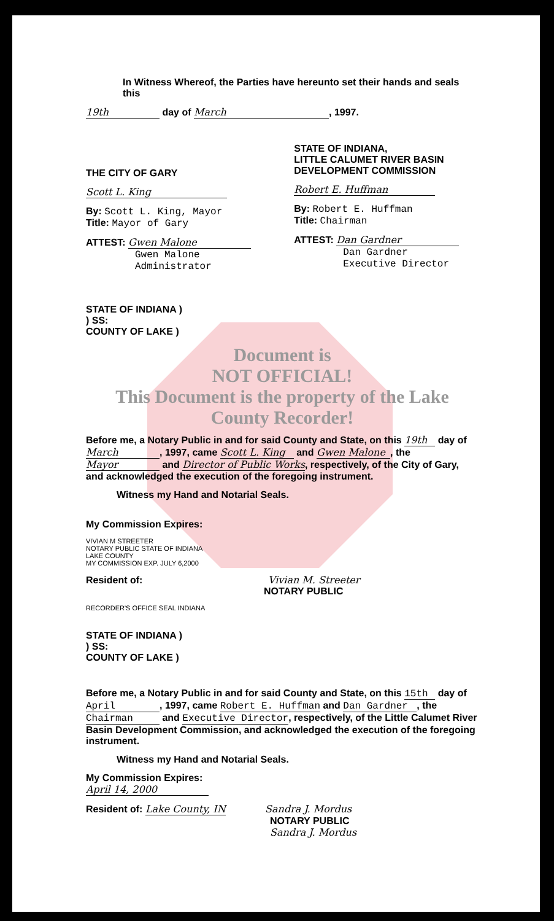In Witness Whereof, the Parties have hereunto set their hands and seals this
19th day of March, 1997.
THE CITY OF GARY
Scott L. King
By: Scott L. King, Mayor
Title: Mayor of Gary
ATTEST: Gwen Malone
Gwen Malone
Administrator
STATE OF INDIANA,
LITTLE CALUMET RIVER BASIN
DEVELOPMENT COMMISSION
Robert E. Huffman
By: Robert E. Huffman
Title: Chairman
ATTEST: Dan Gardner
Dan Gardner
Executive Director
STATE OF INDIANA )
) SS:
COUNTY OF LAKE )
Document is
NOT OFFICIAL!
This Document is the property of the Lake County Recorder!
Before me, a Notary Public in and for said County and State, on this 19th day of March, 1997, came Scott L. King and Gwen Malone, the Mayor and Director of Public Works, respectively, of the City of Gary, and acknowledged the execution of the foregoing instrument.
Witness my Hand and Notarial Seals.
My Commission Expires:
VIVIAN M STREETER
NOTARY PUBLIC STATE OF INDIANA
LAKE COUNTY
MY COMMISSION EXP. JULY 6,2000
Resident of: Vivian M. Streeter
NOTARY PUBLIC
RECORDER'S OFFICE SEAL INDIANA
STATE OF INDIANA )
) SS:
COUNTY OF LAKE )
Before me, a Notary Public in and for said County and State, on this 15th day of April, 1997, came Robert E. Huffman and Dan Gardner, the Chairman and Executive Director, respectively, of the Little Calumet River Basin Development Commission, and acknowledged the execution of the foregoing instrument.
Witness my Hand and Notarial Seals.
My Commission Expires:
April 14, 2000
Resident of: Lake County, IN Sandra J. Mordus
NOTARY PUBLIC
Sandra J. Mordus